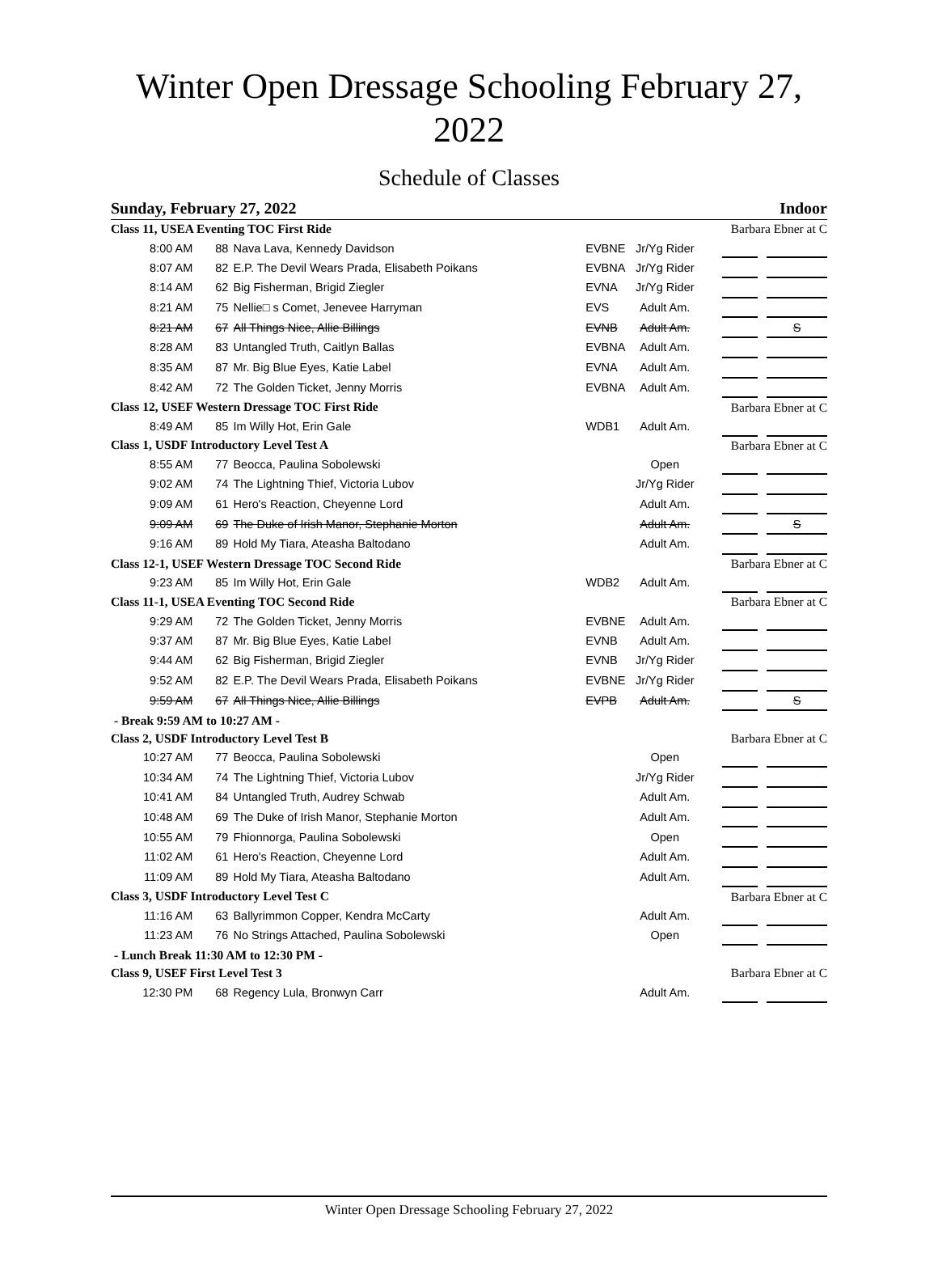Winter Open Dressage Schooling February 27, 2022
Schedule of Classes
Sunday, February 27, 2022 Indoor
| Class 11, USEA Eventing TOC First Ride | | | | | | Barbara Ebner at C | | |
| 8:00 AM | 88 | Nava Lava, Kennedy Davidson | EVBNE | Jr/Yg Rider | | | | |
| 8:07 AM | 82 | E.P. The Devil Wears Prada, Elisabeth Poikans | EVBNA | Jr/Yg Rider | | | | |
| 8:14 AM | 62 | Big Fisherman, Brigid Ziegler | EVNA | Jr/Yg Rider | | | | |
| 8:21 AM | 75 | Nellie□ s Comet, Jenevee Harryman | EVS | Adult Am. | | | | |
| 8:21 AM | 67 | All Things Nice, Allie Billings | EVNB | Adult Am. | | | | S |
| 8:28 AM | 83 | Untangled Truth, Caitlyn Ballas | EVBNA | Adult Am. | | | | |
| 8:35 AM | 87 | Mr. Big Blue Eyes, Katie Label | EVNA | Adult Am. | | | | |
| 8:42 AM | 72 | The Golden Ticket, Jenny Morris | EVBNA | Adult Am. | | | | |
| Class 12, USEF Western Dressage TOC First Ride | | | | | | Barbara Ebner at C | | |
| 8:49 AM | 85 | Im Willy Hot, Erin Gale | WDB1 | Adult Am. | | | | |
| Class 1, USDF Introductory Level Test A | | | | | | Barbara Ebner at C | | |
| 8:55 AM | 77 | Beocca, Paulina Sobolewski | | Open | | | | |
| 9:02 AM | 74 | The Lightning Thief, Victoria Lubov | | Jr/Yg Rider | | | | |
| 9:09 AM | 61 | Hero's Reaction, Cheyenne Lord | | Adult Am. | | | | |
| 9:09 AM | 69 | The Duke of Irish Manor, Stephanie Morton | | Adult Am. | | | | S |
| 9:16 AM | 89 | Hold My Tiara, Ateasha Baltodano | | Adult Am. | | | | |
| Class 12-1, USEF Western Dressage TOC Second Ride | | | | | | Barbara Ebner at C | | |
| 9:23 AM | 85 | Im Willy Hot, Erin Gale | WDB2 | Adult Am. | | | | |
| Class 11-1, USEA Eventing TOC Second Ride | | | | | | Barbara Ebner at C | | |
| 9:29 AM | 72 | The Golden Ticket, Jenny Morris | EVBNE | Adult Am. | | | | |
| 9:37 AM | 87 | Mr. Big Blue Eyes, Katie Label | EVNB | Adult Am. | | | | |
| 9:44 AM | 62 | Big Fisherman, Brigid Ziegler | EVNB | Jr/Yg Rider | | | | |
| 9:52 AM | 82 | E.P. The Devil Wears Prada, Elisabeth Poikans | EVBNE | Jr/Yg Rider | | | | |
| 9:59 AM | 67 | All Things Nice, Allie Billings | EVPB | Adult Am. | | | | S |
| - Break 9:59 AM to 10:27 AM - | | | | | | | | |
| Class 2, USDF Introductory Level Test B | | | | | | Barbara Ebner at C | | |
| 10:27 AM | 77 | Beocca, Paulina Sobolewski | | Open | | | | |
| 10:34 AM | 74 | The Lightning Thief, Victoria Lubov | | Jr/Yg Rider | | | | |
| 10:41 AM | 84 | Untangled Truth, Audrey Schwab | | Adult Am. | | | | |
| 10:48 AM | 69 | The Duke of Irish Manor, Stephanie Morton | | Adult Am. | | | | |
| 10:55 AM | 79 | Fhionnorga, Paulina Sobolewski | | Open | | | | |
| 11:02 AM | 61 | Hero's Reaction, Cheyenne Lord | | Adult Am. | | | | |
| 11:09 AM | 89 | Hold My Tiara, Ateasha Baltodano | | Adult Am. | | | | |
| Class 3, USDF Introductory Level Test C | | | | | | Barbara Ebner at C | | |
| 11:16 AM | 63 | Ballyrimmon Copper, Kendra McCarty | | Adult Am. | | | | |
| 11:23 AM | 76 | No Strings Attached, Paulina Sobolewski | | Open | | | | |
| - Lunch Break 11:30 AM to 12:30 PM - | | | | | | | | |
| Class 9, USEF First Level Test 3 | | | | | | Barbara Ebner at C | | |
| 12:30 PM | 68 | Regency Lula, Bronwyn Carr | | Adult Am. | | | | |
Winter Open Dressage Schooling February 27, 2022